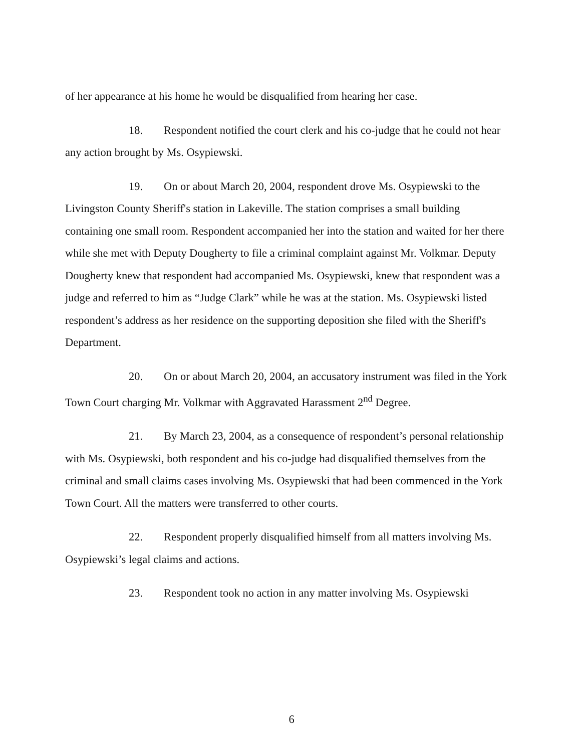of her appearance at his home he would be disqualified from hearing her case.
18. Respondent notified the court clerk and his co-judge that he could not hear any action brought by Ms. Osypiewski.
19. On or about March 20, 2004, respondent drove Ms. Osypiewski to the Livingston County Sheriff's station in Lakeville. The station comprises a small building containing one small room. Respondent accompanied her into the station and waited for her there while she met with Deputy Dougherty to file a criminal complaint against Mr. Volkmar. Deputy Dougherty knew that respondent had accompanied Ms. Osypiewski, knew that respondent was a judge and referred to him as “Judge Clark” while he was at the station. Ms. Osypiewski listed respondent’s address as her residence on the supporting deposition she filed with the Sheriff's Department.
20. On or about March 20, 2004, an accusatory instrument was filed in the York Town Court charging Mr. Volkmar with Aggravated Harassment 2<sup>nd</sup> Degree.
21. By March 23, 2004, as a consequence of respondent’s personal relationship with Ms. Osypiewski, both respondent and his co-judge had disqualified themselves from the criminal and small claims cases involving Ms. Osypiewski that had been commenced in the York Town Court. All the matters were transferred to other courts.
22. Respondent properly disqualified himself from all matters involving Ms. Osypiewski’s legal claims and actions.
23. Respondent took no action in any matter involving Ms. Osypiewski
6